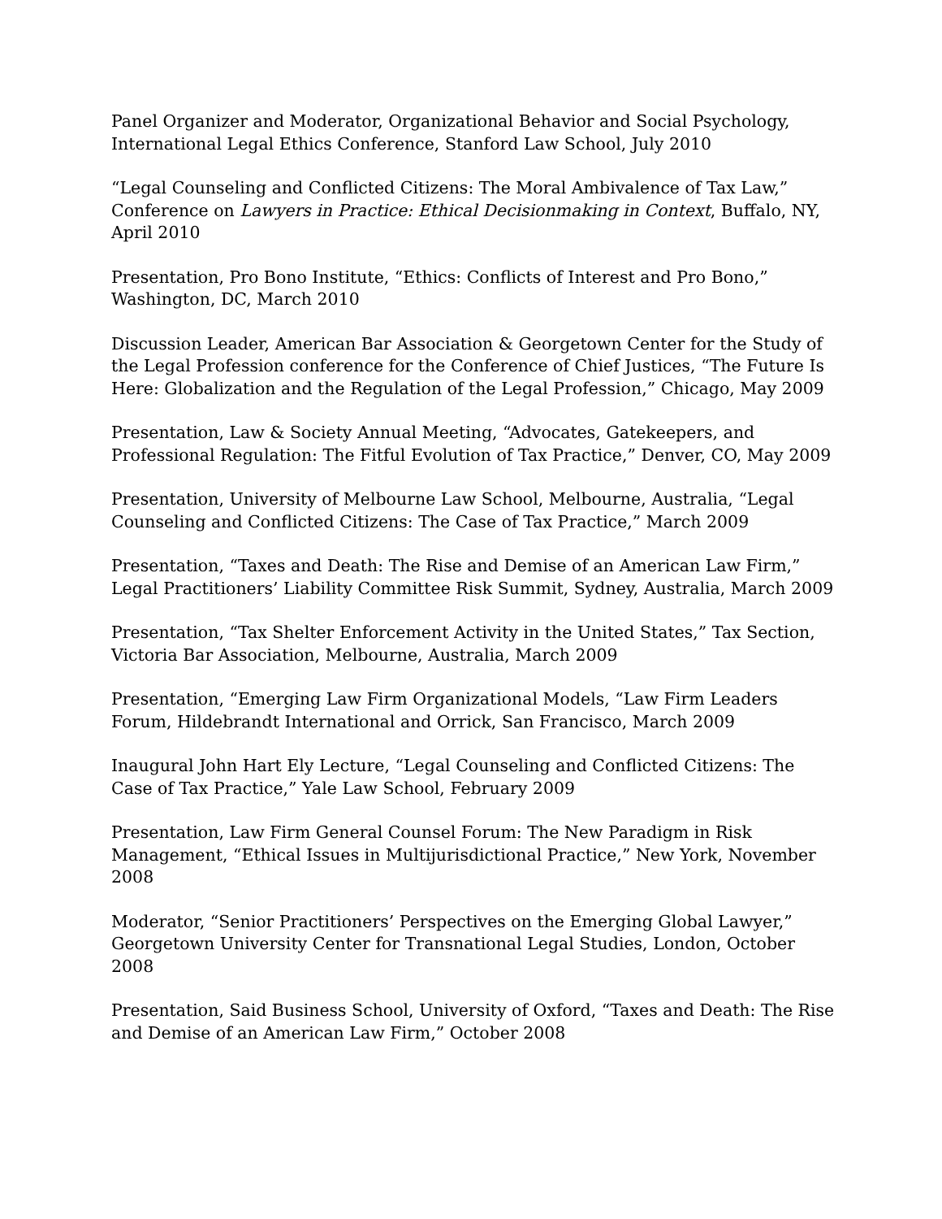Panel Organizer and Moderator, Organizational Behavior and Social Psychology, International Legal Ethics Conference, Stanford Law School, July 2010
“Legal Counseling and Conflicted Citizens: The Moral Ambivalence of Tax Law,” Conference on Lawyers in Practice: Ethical Decisionmaking in Context, Buffalo, NY, April 2010
Presentation, Pro Bono Institute, “Ethics: Conflicts of Interest and Pro Bono,” Washington, DC, March 2010
Discussion Leader, American Bar Association & Georgetown Center for the Study of the Legal Profession conference for the Conference of Chief Justices, “The Future Is Here: Globalization and the Regulation of the Legal Profession,” Chicago, May 2009
Presentation, Law & Society Annual Meeting, “Advocates, Gatekeepers, and Professional Regulation: The Fitful Evolution of Tax Practice,” Denver, CO, May 2009
Presentation, University of Melbourne Law School, Melbourne, Australia, “Legal Counseling and Conflicted Citizens: The Case of Tax Practice,” March 2009
Presentation, “Taxes and Death: The Rise and Demise of an American Law Firm,” Legal Practitioners’ Liability Committee Risk Summit, Sydney, Australia, March 2009
Presentation, “Tax Shelter Enforcement Activity in the United States,” Tax Section, Victoria Bar Association, Melbourne, Australia, March 2009
Presentation, “Emerging Law Firm Organizational Models, “Law Firm Leaders Forum, Hildebrandt International and Orrick, San Francisco, March 2009
Inaugural John Hart Ely Lecture, “Legal Counseling and Conflicted Citizens: The Case of Tax Practice,” Yale Law School, February 2009
Presentation, Law Firm General Counsel Forum: The New Paradigm in Risk Management, “Ethical Issues in Multijurisdictional Practice,” New York, November 2008
Moderator, “Senior Practitioners’ Perspectives on the Emerging Global Lawyer,” Georgetown University Center for Transnational Legal Studies, London, October 2008
Presentation, Said Business School, University of Oxford, “Taxes and Death: The Rise and Demise of an American Law Firm,” October 2008